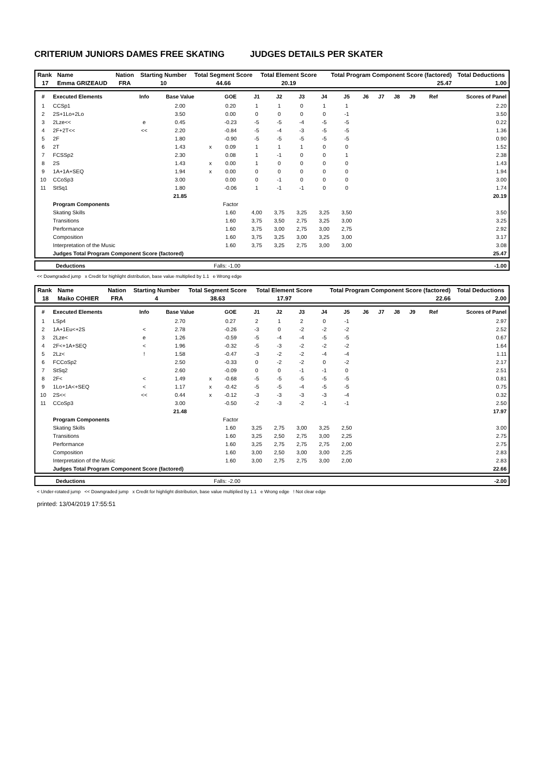CRITERIUM JUNIORS DAMES FREE SKATING JUDGES DETAILS PER SKATER
| Rank | Name | Nation | Starting Number | Total Segment Score | Total Element Score | Total Program Component Score (factored) | Total Deductions |
| 17 | Emma GRIZEAUD | FRA | 10 | 44.66 | 20.19 | 25.47 | 1.00 |
| # | Executed Elements | Info | Base Value | | GOE | J1 | J2 | J3 | J4 | J5 | J6 | J7 | J8 | J9 | Ref | Scores of Panel |
| --- | --- | --- | --- | --- | --- | --- | --- | --- | --- | --- | --- | --- | --- | --- | --- | --- |
| 1 | CCSp1 | | 2.00 | | 0.20 | 1 | 1 | 0 | 1 | 1 | | | | | | 2.20 |
| 2 | 2S+1Lo+2Lo | | 3.50 | | 0.00 | 0 | 0 | 0 | 0 | -1 | | | | | | 3.50 |
| 3 | 2Lze<< | e | 0.45 | | -0.23 | -5 | -5 | -4 | -5 | -5 | | | | | | 0.22 |
| 4 | 2F+2T<< | << | 2.20 | | -0.84 | -5 | -4 | -3 | -5 | -5 | | | | | | 1.36 |
| 5 | 2F | | 1.80 | | -0.90 | -5 | -5 | -5 | -5 | -5 | | | | | | 0.90 |
| 6 | 2T | | 1.43 | x | 0.09 | 1 | 1 | 1 | 0 | 0 | | | | | | 1.52 |
| 7 | FCSSp2 | | 2.30 | | 0.08 | 1 | -1 | 0 | 0 | 1 | | | | | | 2.38 |
| 8 | 2S | | 1.43 | x | 0.00 | 1 | 0 | 0 | 0 | 0 | | | | | | 1.43 |
| 9 | 1A+1A+SEQ | | 1.94 | x | 0.00 | 0 | 0 | 0 | 0 | 0 | | | | | | 1.94 |
| 10 | CCoSp3 | | 3.00 | | 0.00 | 0 | -1 | 0 | 0 | 0 | | | | | | 3.00 |
| 11 | StSq1 | | 1.80 | | -0.06 | 1 | -1 | -1 | 0 | 0 | | | | | | 1.74 |
| | | | 21.85 | | | | | | | | | | | | | 20.19 |
| | Program Components | | | | Factor | | | | | | | | | | | |
| | Skating Skills | | | | 1.60 | 4,00 | 3,75 | 3,25 | 3,25 | 3,50 | | | | | | 3.50 |
| | Transitions | | | | 1.60 | 3,75 | 3,50 | 2,75 | 3,25 | 3,00 | | | | | | 3.25 |
| | Performance | | | | 1.60 | 3,75 | 3,00 | 2,75 | 3,00 | 2,75 | | | | | | 2.92 |
| | Composition | | | | 1.60 | 3,75 | 3,25 | 3,00 | 3,25 | 3,00 | | | | | | 3.17 |
| | Interpretation of the Music | | | | 1.60 | 3,75 | 3,25 | 2,75 | 3,00 | 3,00 | | | | | | 3.08 |
| | Judges Total Program Component Score (factored) | | | | | | | | | | | | | | | 25.47 |
| Deductions | Falls: -1.00 | -1.00 |
<< Downgraded jump x Credit for highlight distribution, base value multiplied by 1.1 e Wrong edge
| Rank | Name | Nation | Starting Number | Total Segment Score | Total Element Score | Total Program Component Score (factored) | Total Deductions |
| 18 | Maiko COHIER | FRA | 4 | 38.63 | 17.97 | 22.66 | 2.00 |
| # | Executed Elements | Info | Base Value | | GOE | J1 | J2 | J3 | J4 | J5 | J6 | J7 | J8 | J9 | Ref | Scores of Panel |
| --- | --- | --- | --- | --- | --- | --- | --- | --- | --- | --- | --- | --- | --- | --- | --- | --- |
| 1 | LSp4 | | 2.70 | | 0.27 | 2 | 1 | 2 | 0 | -1 | | | | | | 2.97 |
| 2 | 1A+1Eu<+2S | < | 2.78 | | -0.26 | -3 | 0 | -2 | -2 | -2 | | | | | | 2.52 |
| 3 | 2Lze< | e | 1.26 | | -0.59 | -5 | -4 | -4 | -5 | -5 | | | | | | 0.67 |
| 4 | 2F<+1A+SEQ | < | 1.96 | | -0.32 | -5 | -3 | -2 | -2 | -2 | | | | | | 1.64 |
| 5 | 2Lz< | ! | 1.58 | | -0.47 | -3 | -2 | -2 | -4 | -4 | | | | | | 1.11 |
| 6 | FCCoSp2 | | 2.50 | | -0.33 | 0 | -2 | -2 | 0 | -2 | | | | | | 2.17 |
| 7 | StSq2 | | 2.60 | | -0.09 | 0 | 0 | -1 | -1 | 0 | | | | | | 2.51 |
| 8 | 2F< | < | 1.49 | x | -0.68 | -5 | -5 | -5 | -5 | -5 | | | | | | 0.81 |
| 9 | 1Lo+1A<+SEQ | < | 1.17 | x | -0.42 | -5 | -5 | -4 | -5 | -5 | | | | | | 0.75 |
| 10 | 2S<< | << | 0.44 | x | -0.12 | -3 | -3 | -3 | -3 | -4 | | | | | | 0.32 |
| 11 | CCoSp3 | | 3.00 | | -0.50 | -2 | -3 | -2 | -1 | -1 | | | | | | 2.50 |
| | | | 21.48 | | | | | | | | | | | | | 17.97 |
| | Program Components | | | | Factor | | | | | | | | | | | |
| | Skating Skills | | | | 1.60 | 3,25 | 2,75 | 3,00 | 3,25 | 2,50 | | | | | | 3.00 |
| | Transitions | | | | 1.60 | 3,25 | 2,50 | 2,75 | 3,00 | 2,25 | | | | | | 2.75 |
| | Performance | | | | 1.60 | 3,25 | 2,75 | 2,75 | 2,75 | 2,00 | | | | | | 2.75 |
| | Composition | | | | 1.60 | 3,00 | 2,50 | 3,00 | 3,00 | 2,25 | | | | | | 2.83 |
| | Interpretation of the Music | | | | 1.60 | 3,00 | 2,75 | 2,75 | 3,00 | 2,00 | | | | | | 2.83 |
| | Judges Total Program Component Score (factored) | | | | | | | | | | | | | | | 22.66 |
| Deductions | Falls: -2.00 | -2.00 |
< Under-rotated jump << Downgraded jump x Credit for highlight distribution, base value multiplied by 1.1 e Wrong edge ! Not clear edge
printed: 13/04/2019 17:55:51